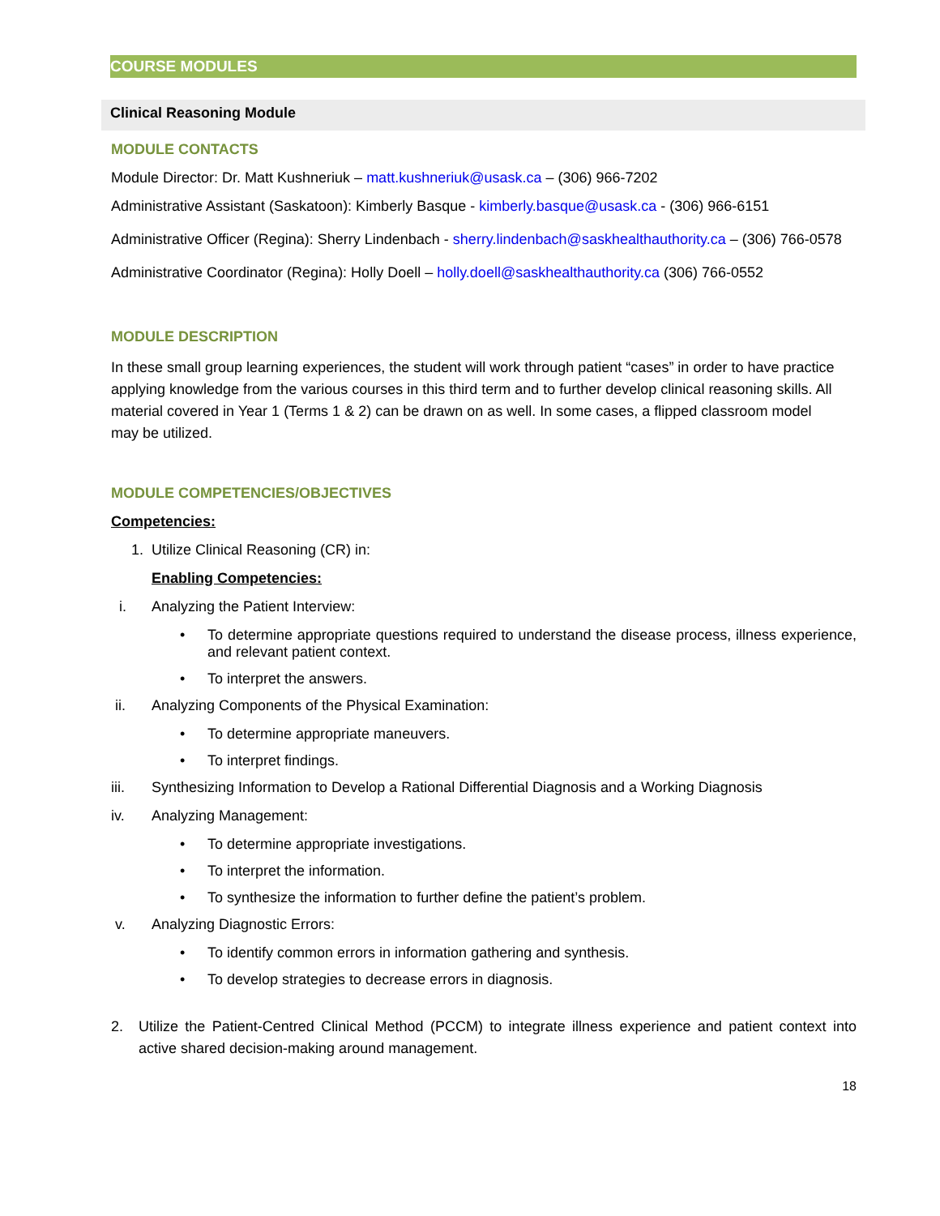COURSE MODULES
Clinical Reasoning Module
MODULE CONTACTS
Module Director: Dr. Matt Kushneriuk – matt.kushneriuk@usask.ca – (306) 966-7202
Administrative Assistant (Saskatoon): Kimberly Basque - kimberly.basque@usask.ca - (306) 966-6151
Administrative Officer (Regina): Sherry Lindenbach - sherry.lindenbach@saskhealthauthority.ca – (306) 766-0578
Administrative Coordinator (Regina): Holly Doell – holly.doell@saskhealthauthority.ca (306) 766-0552
MODULE DESCRIPTION
In these small group learning experiences, the student will work through patient “cases” in order to have practice applying knowledge from the various courses in this third term and to further develop clinical reasoning skills. All material covered in Year 1 (Terms 1 & 2) can be drawn on as well. In some cases, a flipped classroom model may be utilized.
MODULE COMPETENCIES/OBJECTIVES
Competencies:
1. Utilize Clinical Reasoning (CR) in:
Enabling Competencies:
i. Analyzing the Patient Interview:
• To determine appropriate questions required to understand the disease process, illness experience, and relevant patient context.
• To interpret the answers.
ii. Analyzing Components of the Physical Examination:
• To determine appropriate maneuvers.
• To interpret findings.
iii. Synthesizing Information to Develop a Rational Differential Diagnosis and a Working Diagnosis
iv. Analyzing Management:
• To determine appropriate investigations.
• To interpret the information.
• To synthesize the information to further define the patient’s problem.
v. Analyzing Diagnostic Errors:
• To identify common errors in information gathering and synthesis.
• To develop strategies to decrease errors in diagnosis.
2. Utilize the Patient-Centred Clinical Method (PCCM) to integrate illness experience and patient context into active shared decision-making around management.
18